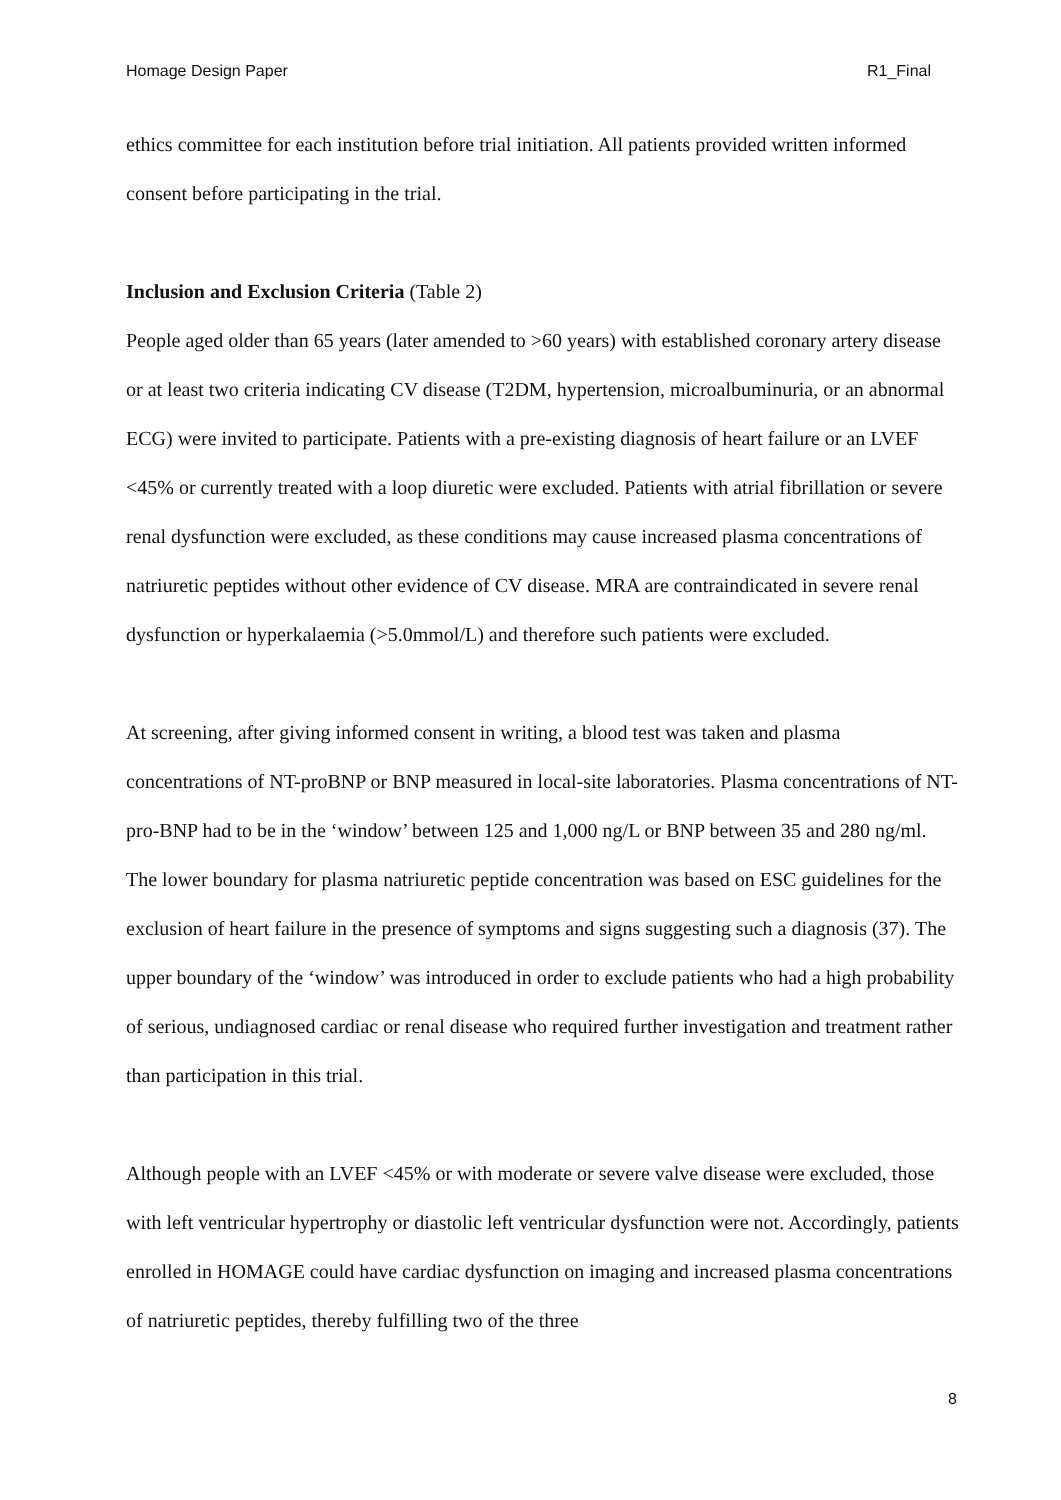Homage Design Paper R1_Final
ethics committee for each institution before trial initiation. All patients provided written informed consent before participating in the trial.
Inclusion and Exclusion Criteria (Table 2)
People aged older than 65 years (later amended to >60 years) with established coronary artery disease or at least two criteria indicating CV disease (T2DM, hypertension, microalbuminuria, or an abnormal ECG) were invited to participate. Patients with a pre-existing diagnosis of heart failure or an LVEF <45% or currently treated with a loop diuretic were excluded. Patients with atrial fibrillation or severe renal dysfunction were excluded, as these conditions may cause increased plasma concentrations of natriuretic peptides without other evidence of CV disease. MRA are contraindicated in severe renal dysfunction or hyperkalaemia (>5.0mmol/L) and therefore such patients were excluded.
At screening, after giving informed consent in writing, a blood test was taken and plasma concentrations of NT-proBNP or BNP measured in local-site laboratories. Plasma concentrations of NT-pro-BNP had to be in the ‘window’ between 125 and 1,000 ng/L or BNP between 35 and 280 ng/ml. The lower boundary for plasma natriuretic peptide concentration was based on ESC guidelines for the exclusion of heart failure in the presence of symptoms and signs suggesting such a diagnosis (37). The upper boundary of the ‘window’ was introduced in order to exclude patients who had a high probability of serious, undiagnosed cardiac or renal disease who required further investigation and treatment rather than participation in this trial.
Although people with an LVEF <45% or with moderate or severe valve disease were excluded, those with left ventricular hypertrophy or diastolic left ventricular dysfunction were not. Accordingly, patients enrolled in HOMAGE could have cardiac dysfunction on imaging and increased plasma concentrations of natriuretic peptides, thereby fulfilling two of the three
8